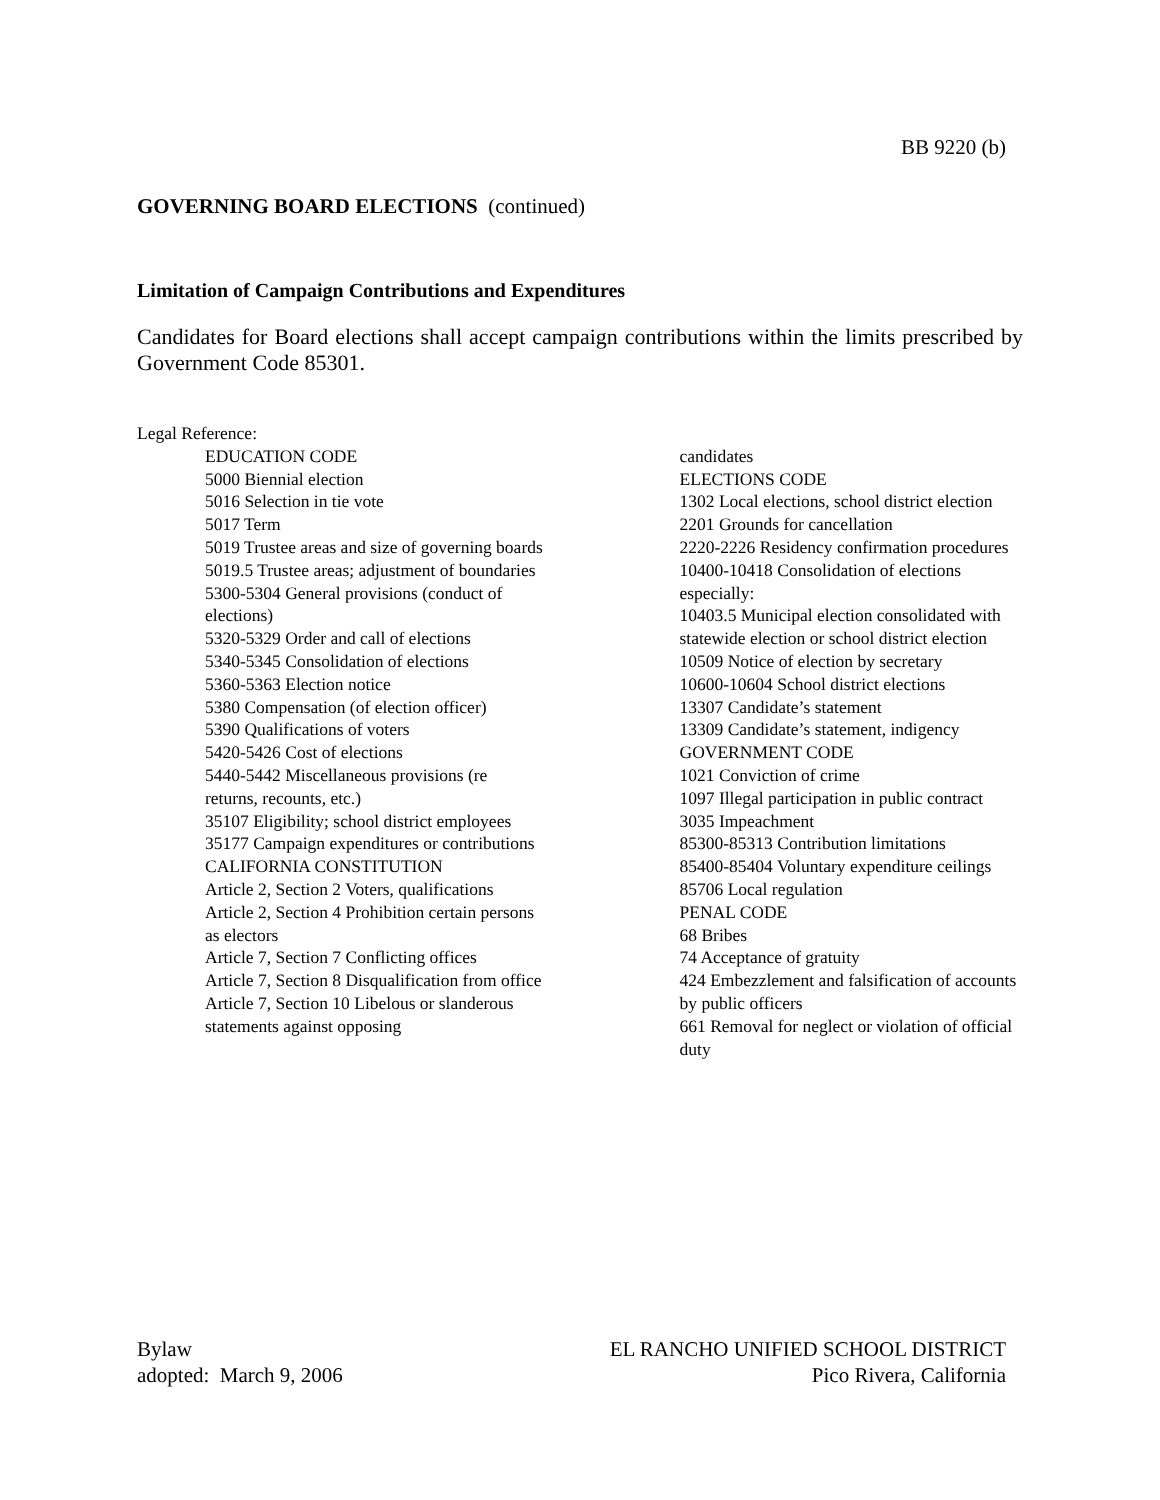BB 9220 (b)
GOVERNING BOARD ELECTIONS (continued)
Limitation of Campaign Contributions and Expenditures
Candidates for Board elections shall accept campaign contributions within the limits prescribed by Government Code 85301.
Legal Reference:
EDUCATION CODE
5000 Biennial election
5016 Selection in tie vote
5017 Term
5019 Trustee areas and size of governing boards
5019.5 Trustee areas; adjustment of boundaries
5300-5304 General provisions (conduct of elections)
5320-5329 Order and call of elections
5340-5345 Consolidation of elections
5360-5363 Election notice
5380 Compensation (of election officer)
5390 Qualifications of voters
5420-5426 Cost of elections
5440-5442 Miscellaneous provisions (re returns, recounts, etc.)
35107 Eligibility; school district employees
35177 Campaign expenditures or contributions
CALIFORNIA CONSTITUTION
Article 2, Section 2 Voters, qualifications
Article 2, Section 4 Prohibition certain persons as electors
Article 7, Section 7 Conflicting offices
Article 7, Section 8 Disqualification from office
Article 7, Section 10 Libelous or slanderous statements against opposing
candidates
ELECTIONS CODE
1302 Local elections, school district election
2201 Grounds for cancellation
2220-2226 Residency confirmation procedures
10400-10418 Consolidation of elections especially:
10403.5 Municipal election consolidated with statewide election or school district election
10509 Notice of election by secretary
10600-10604 School district elections
13307 Candidate’s statement
13309 Candidate’s statement, indigency
GOVERNMENT CODE
1021 Conviction of crime
1097 Illegal participation in public contract
3035 Impeachment
85300-85313 Contribution limitations
85400-85404 Voluntary expenditure ceilings
85706 Local regulation
PENAL CODE
68 Bribes
74 Acceptance of gratuity
424 Embezzlement and falsification of accounts by public officers
661 Removal for neglect or violation of official duty
Bylaw
adopted: March 9, 2006
EL RANCHO UNIFIED SCHOOL DISTRICT
Pico Rivera, California